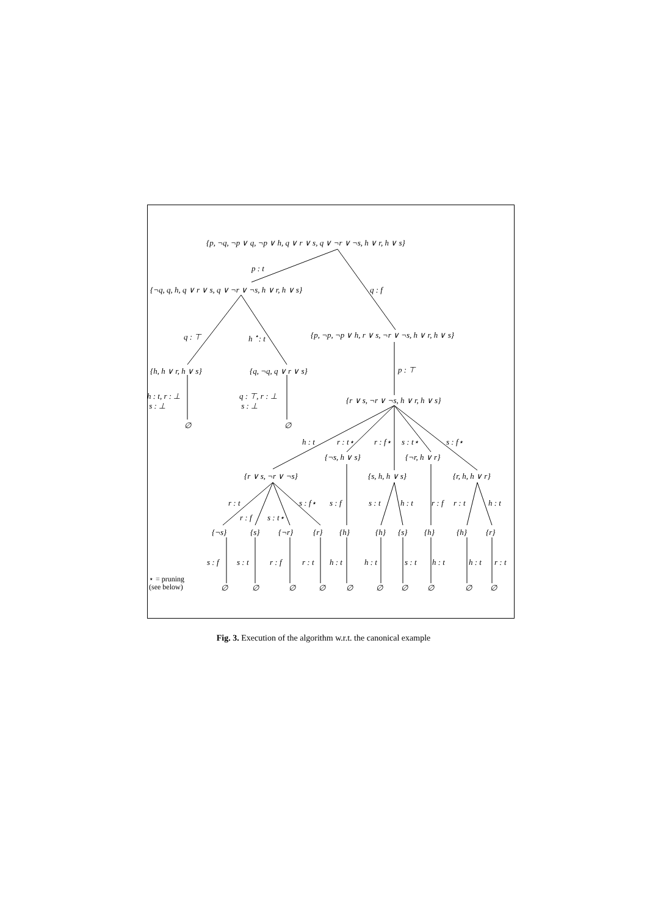{p, ¬q, ¬p ∨ q, ¬p ∨ h, q ∨ r ∨ s, q ∨ ¬r ∨ ¬s, h ∨ r, h ∨ s}
p : t
q : f
{¬q, q, h, q ∨ r ∨ s, q ∨ ¬r ∨ ¬s, h ∨ r, h ∨ s}
q : ⊤ h <sup>⋆</sup>: t {p, ¬p, ¬p ∨ h, r ∨ s, ¬r ∨ ¬s, h ∨ r, h ∨ s}
{h, h ∨ r, h ∨ s} {q, ¬q, q ∨ r ∨ s} p : ⊤
h : t, r : ⊥
s : ⊥
q : ⊤, r : ⊥
s : ⊥
{r ∨ s, ¬r ∨ ¬s, h ∨ r, h ∨ s}
∅ ∅
h : t r : t⋆ r : f⋆ s : t⋆ s : f⋆
{¬s, h ∨ s} {¬r, h ∨ r}
{r ∨ s, ¬r ∨ ¬s} {s, h, h ∨ s} {r, h, h ∨ r}
r : t s : f⋆ s : f s : t h : t r : f r : t h : t
r : f s : t⋆
{¬s} {s} {¬r} {r} {h} {h} {s} {h} {h} {r}
s : f s : t r : f r : t h : t h : t s : t h : t h : t r : t
⋆ = pruning
(see below)
∅ ∅ ∅ ∅ ∅ ∅ ∅ ∅ ∅ ∅
Fig. 3. Execution of the algorithm w.r.t. the canonical example